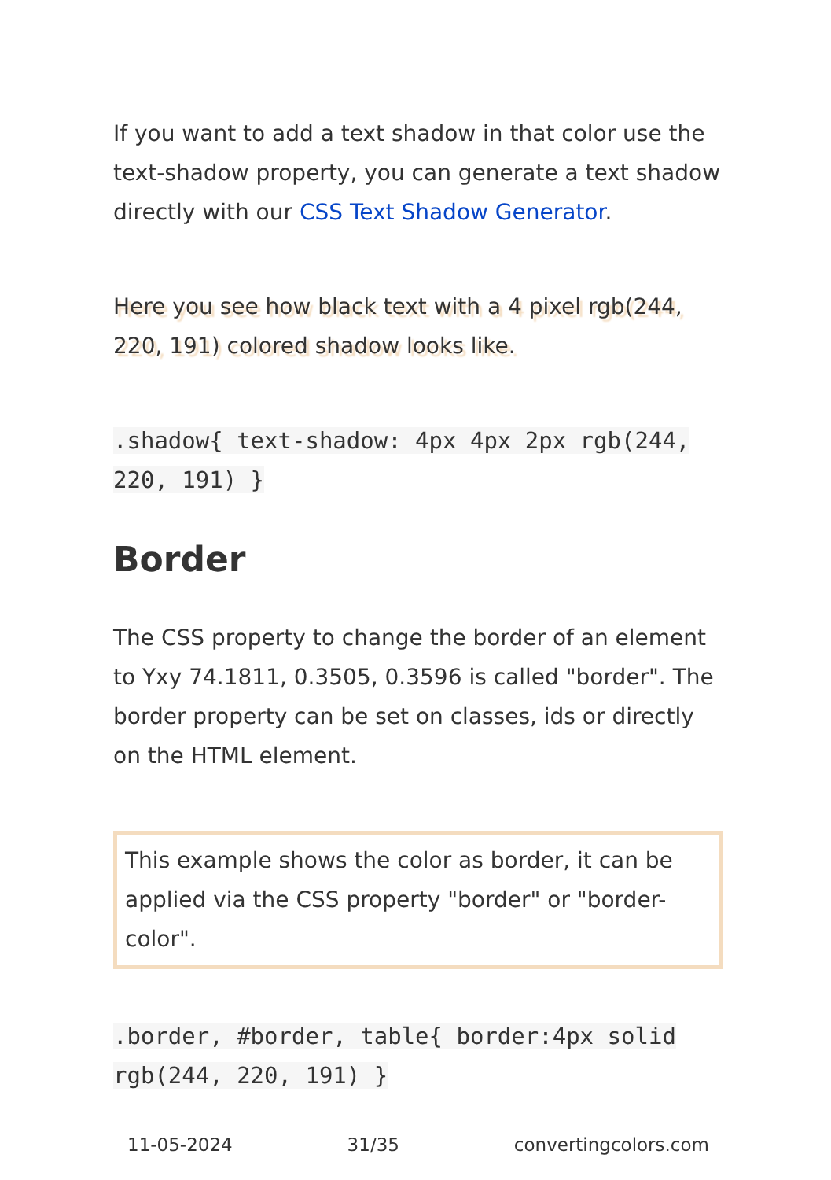If you want to add a text shadow in that color use the text-shadow property, you can generate a text shadow directly with our CSS Text Shadow Generator.
Here you see how black text with a 4 pixel rgb(244, 220, 191) colored shadow looks like.
.shadow{ text-shadow: 4px 4px 2px rgb(244, 220, 191) }
Border
The CSS property to change the border of an element to Yxy 74.1811, 0.3505, 0.3596 is called "border". The border property can be set on classes, ids or directly on the HTML element.
This example shows the color as border, it can be applied via the CSS property "border" or "border-color".
.border, #border, table{ border:4px solid rgb(244, 220, 191) }
11-05-2024 31/35 convertingcolors.com